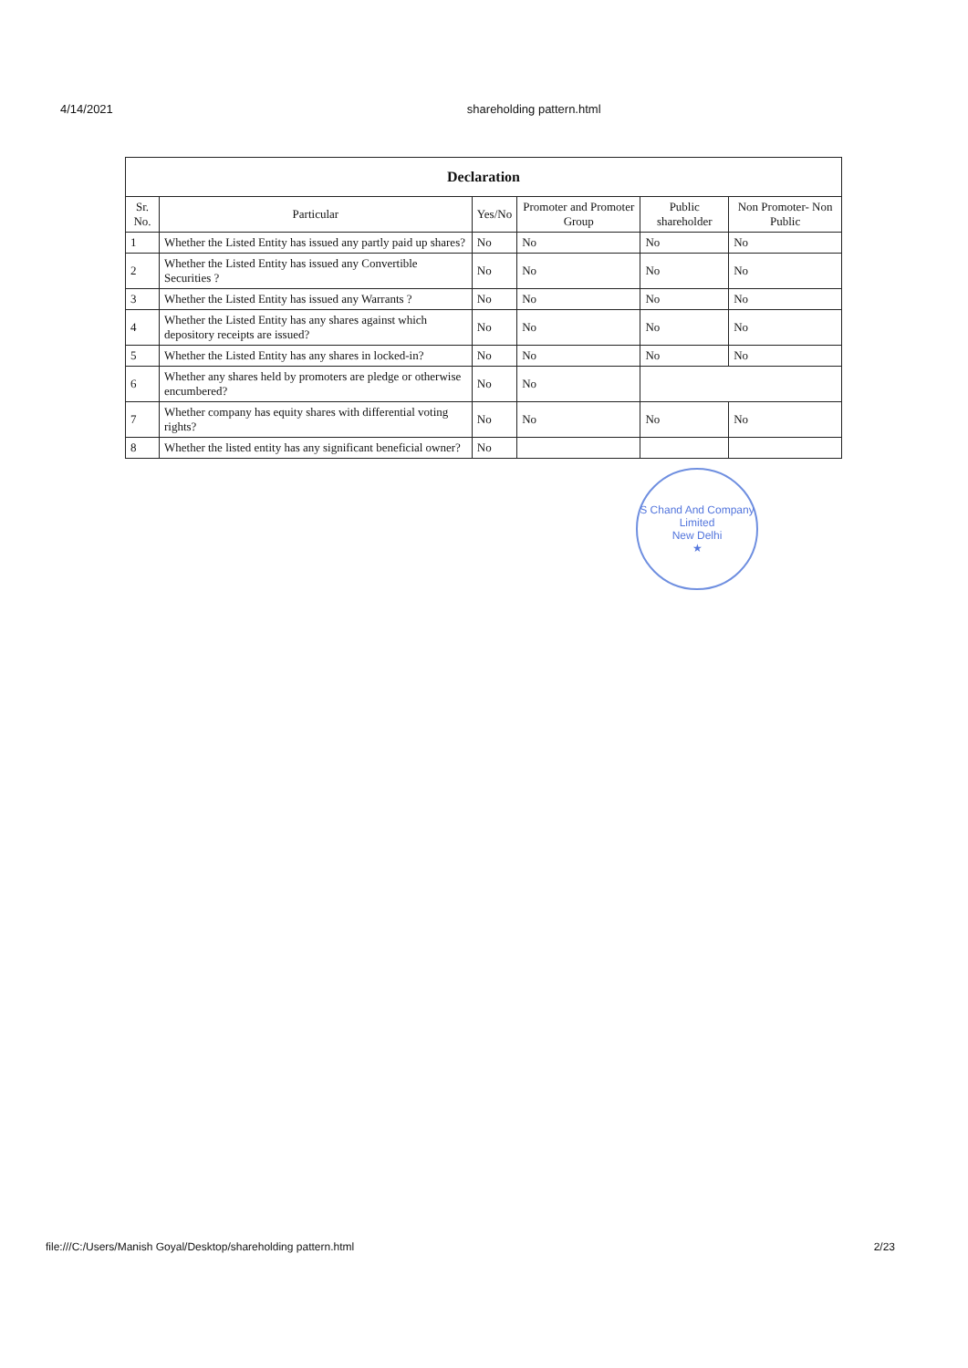4/14/2021 shareholding pattern.html
| Declaration | | | | | |
| --- | --- | --- | --- | --- | --- |
| Sr. No. | Particular | Yes/No | Promoter and Promoter Group | Public shareholder | Non Promoter- Non Public |
| 1 | Whether the Listed Entity has issued any partly paid up shares? | No | No | No | No |
| 2 | Whether the Listed Entity has issued any Convertible Securities ? | No | No | No | No |
| 3 | Whether the Listed Entity has issued any Warrants ? | No | No | No | No |
| 4 | Whether the Listed Entity has any shares against which depository receipts are issued? | No | No | No | No |
| 5 | Whether the Listed Entity has any shares in locked-in? | No | No | No | No |
| 6 | Whether any shares held by promoters are pledge or otherwise encumbered? | No | No | | |
| 7 | Whether company has equity shares with differential voting rights? | No | No | No | No |
| 8 | Whether the listed entity has any significant beneficial owner? | No | | | |
S Chand And Company Limited
New Delhi
★
file:///C:/Users/Manish Goyal/Desktop/shareholding pattern.html 2/23